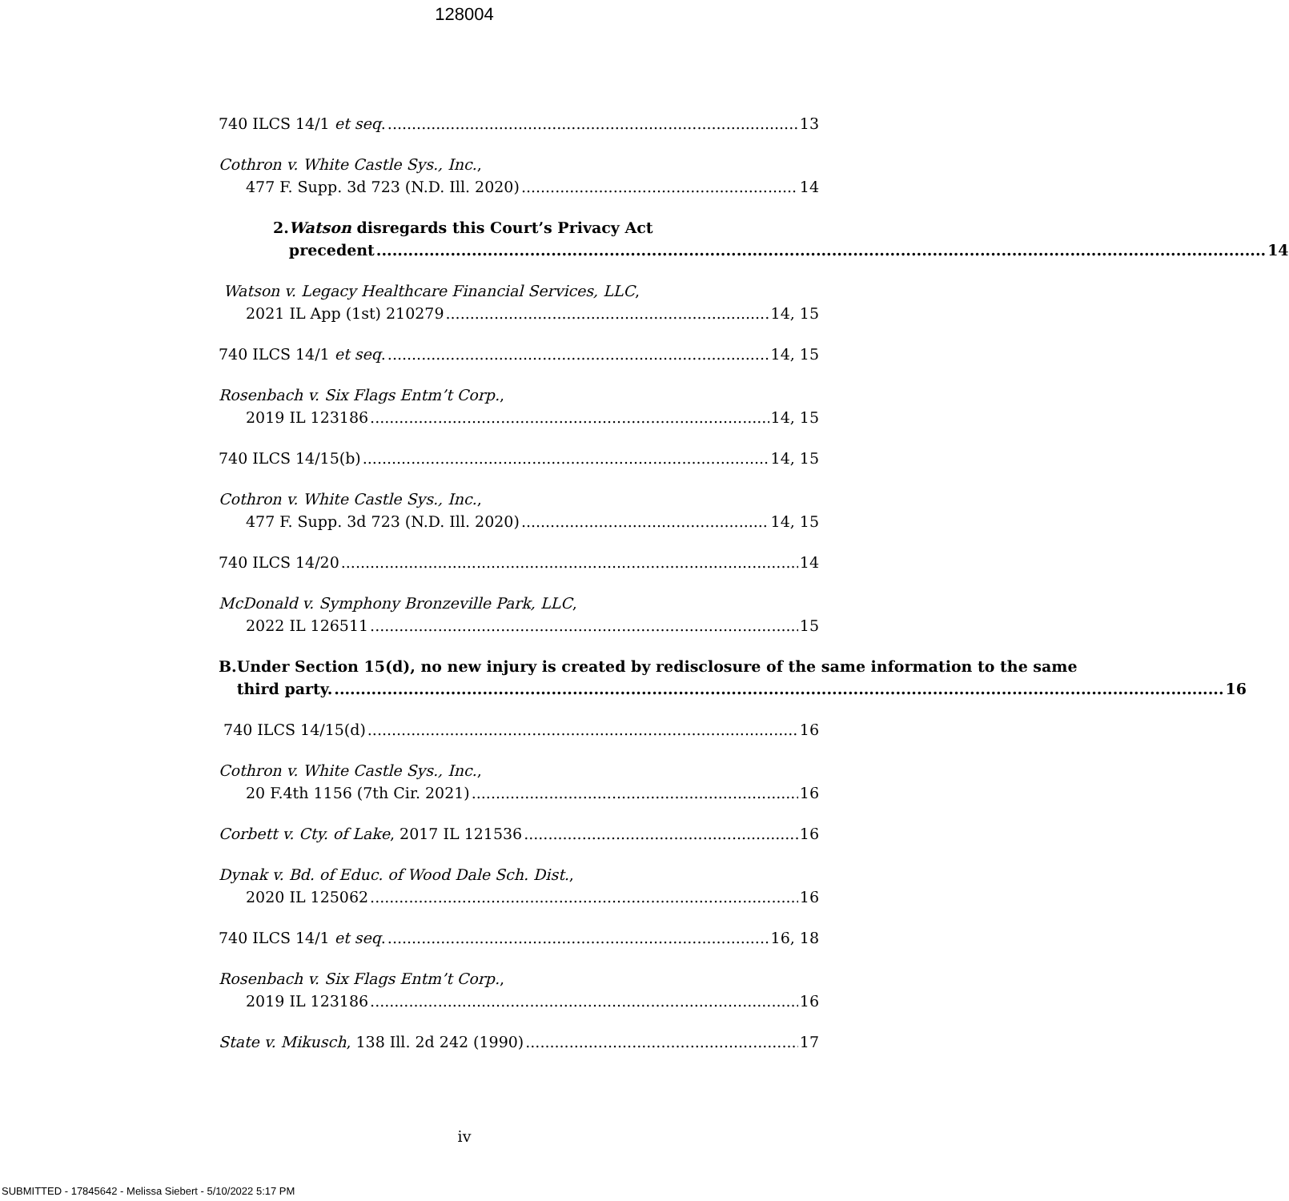128004
740 ILCS 14/1 et seq. 13
Cothron v. White Castle Sys., Inc.,
477 F. Supp. 3d 723 (N.D. Ill. 2020) 14
2. Watson disregards this Court’s Privacy Act
precedent 14
Watson v. Legacy Healthcare Financial Services, LLC,
2021 IL App (1st) 210279 14, 15
740 ILCS 14/1 et seq. 14, 15
Rosenbach v. Six Flags Entm’t Corp.,
2019 IL 123186 14, 15
740 ILCS 14/15(b) 14, 15
Cothron v. White Castle Sys., Inc.,
477 F. Supp. 3d 723 (N.D. Ill. 2020) 14, 15
740 ILCS 14/20 14
McDonald v. Symphony Bronzeville Park, LLC,
2022 IL 126511 15
B. Under Section 15(d), no new injury is created by rediscl­osure of the same information to the same
third party. 16
740 ILCS 14/15(d) 16
Cothron v. White Castle Sys., Inc.,
20 F.4th 1156 (7th Cir. 2021) 16
Corbett v. Cty. of Lake, 2017 IL 121536 16
Dynak v. Bd. of Educ. of Wood Dale Sch. Dist.,
2020 IL 125062 16
740 ILCS 14/1 et seq. 16, 18
Rosenbach v. Six Flags Entm’t Corp.,
2019 IL 123186 16
State v. Mikusch, 138 Ill. 2d 242 (1990) 17
iv
SUBMITTED - 17845642 - Melissa Siebert - 5/10/2022 5:17 PM